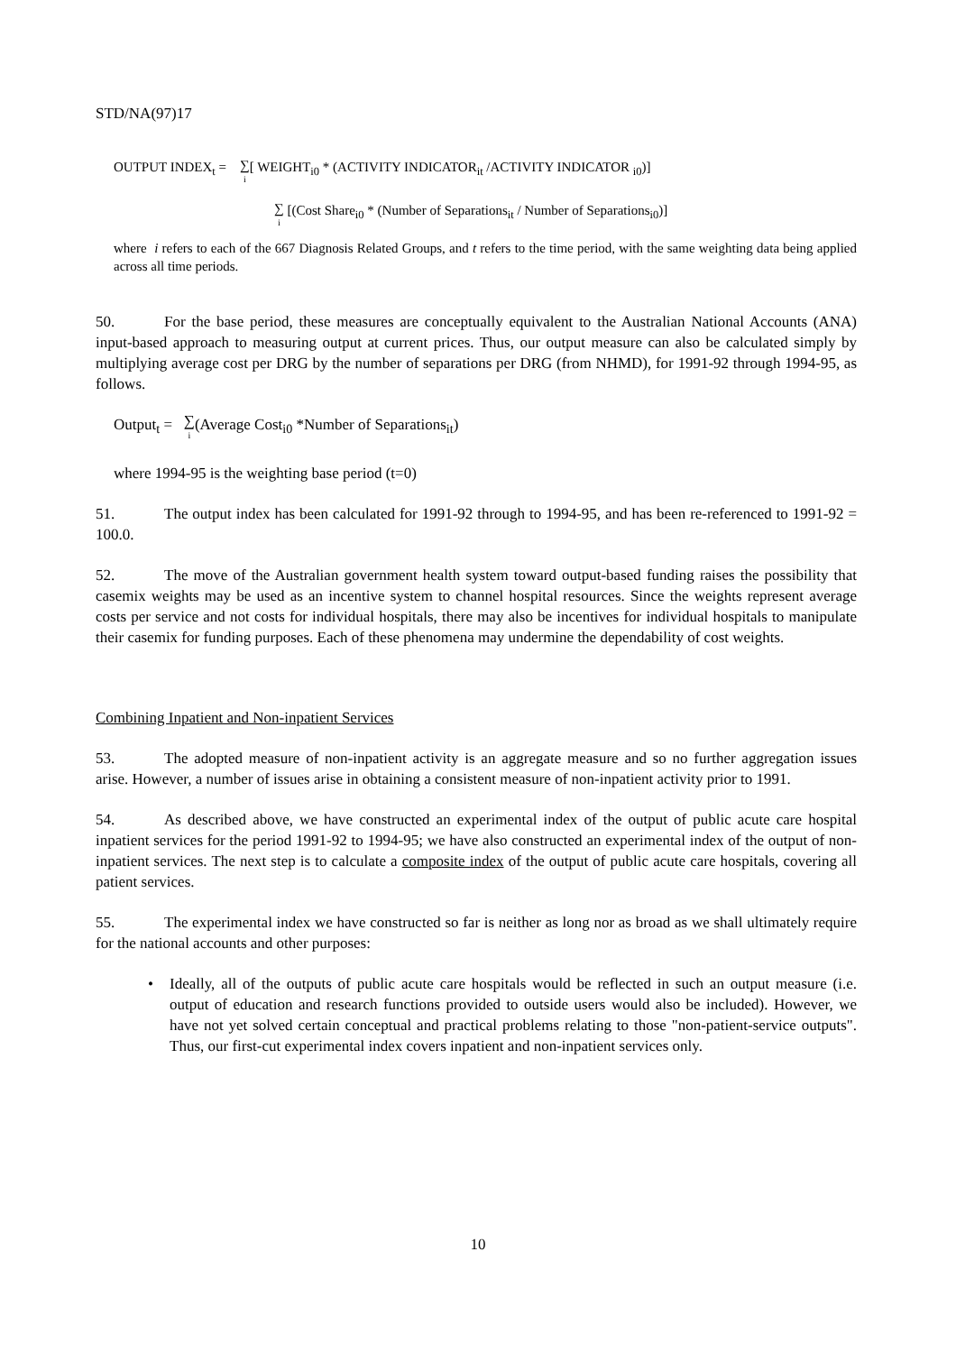STD/NA(97)17
OUTPUT INDEX<sub>t</sub> = ∑ i[ WEIGHT<sub>i0</sub> * (ACTIVITY INDICATOR<sub>it</sub> /ACTIVITY INDICATOR <sub>i0</sub>)]
∑ i [(Cost Share<sub>i0</sub> * (Number of Separations<sub>it</sub> / Number of Separations<sub>i0</sub>)]
where i refers to each of the 667 Diagnosis Related Groups, and t refers to the time period, with the same weighting data being applied across all time periods.
50. For the base period, these measures are conceptually equivalent to the Australian National Accounts (ANA) input-based approach to measuring output at current prices. Thus, our output measure can also be calculated simply by multiplying average cost per DRG by the number of separations per DRG (from NHMD), for 1991-92 through 1994-95, as follows.
Output<sub>t</sub> = ∑ i(Average Cost<sub>i0</sub> *Number of Separations<sub>it</sub>)
where 1994-95 is the weighting base period (t=0)
51. The output index has been calculated for 1991-92 through to 1994-95, and has been re-referenced to 1991-92 = 100.0.
52. The move of the Australian government health system toward output-based funding raises the possibility that casemix weights may be used as an incentive system to channel hospital resources. Since the weights represent average costs per service and not costs for individual hospitals, there may also be incentives for individual hospitals to manipulate their casemix for funding purposes. Each of these phenomena may undermine the dependability of cost weights.
Combining Inpatient and Non-inpatient Services
53. The adopted measure of non-inpatient activity is an aggregate measure and so no further aggregation issues arise. However, a number of issues arise in obtaining a consistent measure of non-inpatient activity prior to 1991.
54. As described above, we have constructed an experimental index of the output of public acute care hospital inpatient services for the period 1991-92 to 1994-95; we have also constructed an experimental index of the output of non-inpatient services. The next step is to calculate a composite index of the output of public acute care hospitals, covering all patient services.
55. The experimental index we have constructed so far is neither as long nor as broad as we shall ultimately require for the national accounts and other purposes:
• Ideally, all of the outputs of public acute care hospitals would be reflected in such an output measure (i.e. output of education and research functions provided to outside users would also be included). However, we have not yet solved certain conceptual and practical problems relating to those "non-patient-service outputs". Thus, our first-cut experimental index covers inpatient and non-inpatient services only.
10